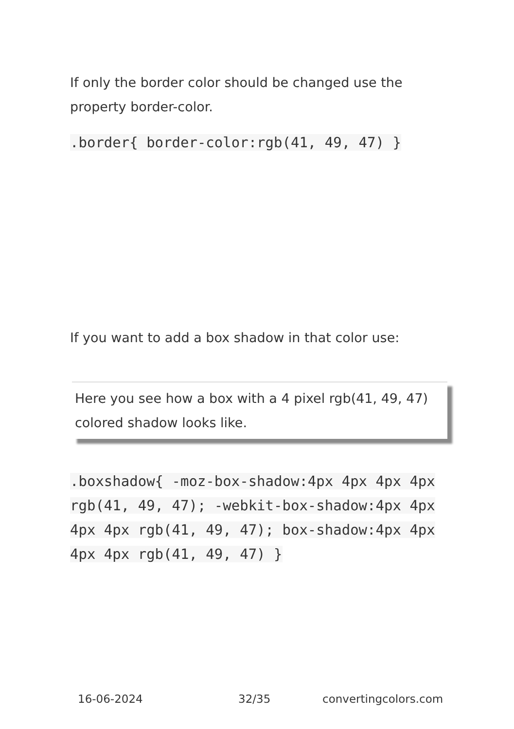If only the border color should be changed use the property border-color.
.border{ border-color:rgb(41, 49, 47) }
If you want to add a box shadow in that color use:
Here you see how a box with a 4 pixel rgb(41, 49, 47) colored shadow looks like.
.boxshadow{ -moz-box-shadow:4px 4px 4px 4px rgb(41, 49, 47); -webkit-box-shadow:4px 4px 4px 4px rgb(41, 49, 47); box-shadow:4px 4px 4px 4px rgb(41, 49, 47) }
16-06-2024 32/35 convertingcolors.com